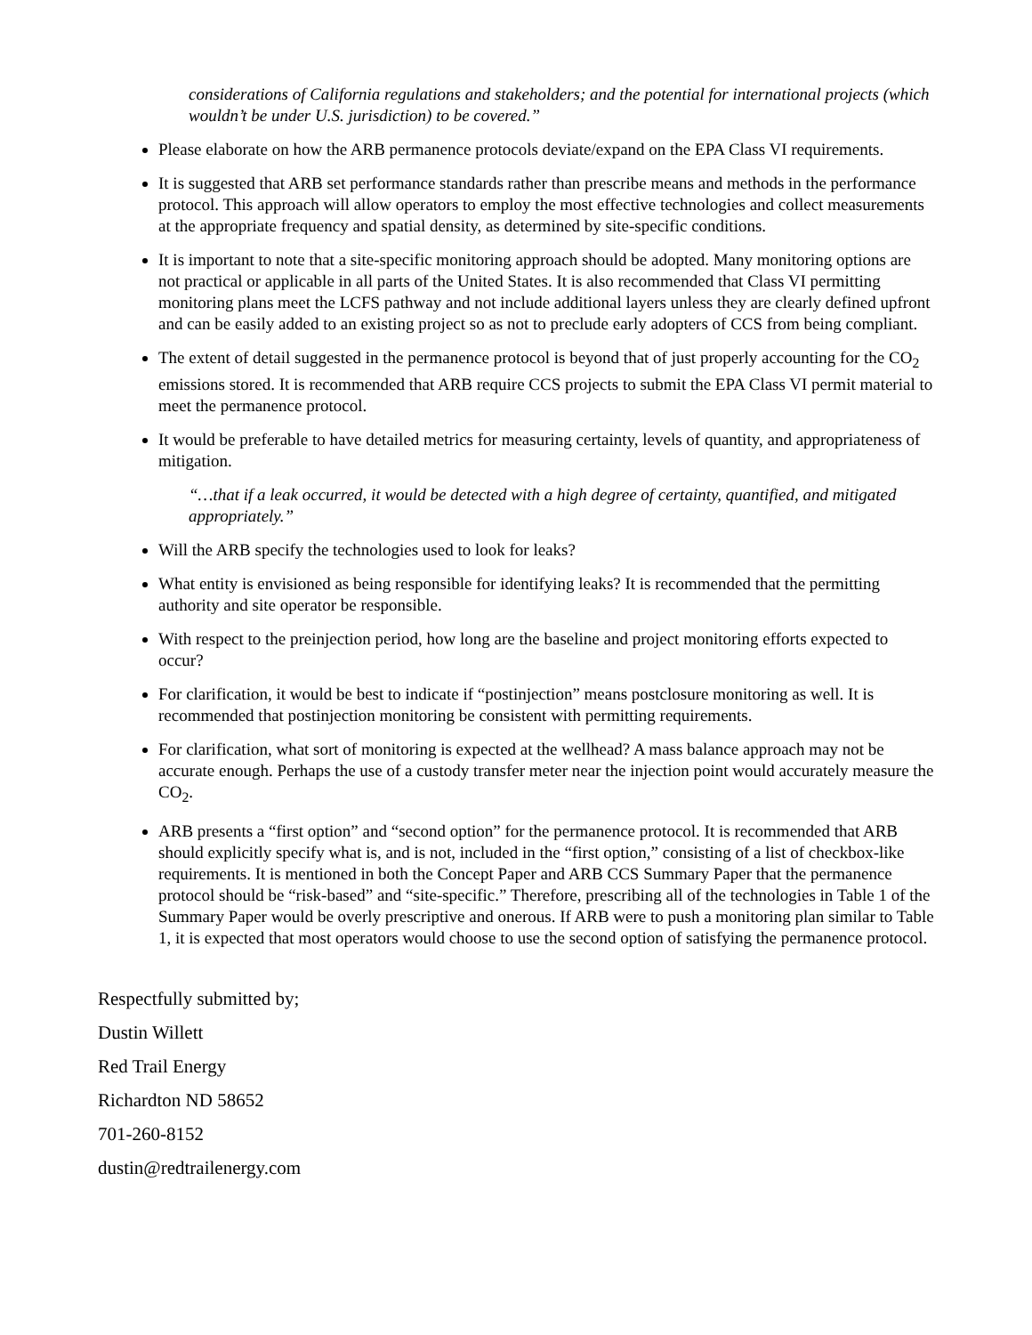considerations of California regulations and stakeholders; and the potential for international projects (which wouldn’t be under U.S. jurisdiction) to be covered.”
Please elaborate on how the ARB permanence protocols deviate/expand on the EPA Class VI requirements.
It is suggested that ARB set performance standards rather than prescribe means and methods in the performance protocol. This approach will allow operators to employ the most effective technologies and collect measurements at the appropriate frequency and spatial density, as determined by site-specific conditions.
It is important to note that a site-specific monitoring approach should be adopted. Many monitoring options are not practical or applicable in all parts of the United States. It is also recommended that Class VI permitting monitoring plans meet the LCFS pathway and not include additional layers unless they are clearly defined upfront and can be easily added to an existing project so as not to preclude early adopters of CCS from being compliant.
The extent of detail suggested in the permanence protocol is beyond that of just properly accounting for the CO<sub>2</sub> emissions stored. It is recommended that ARB require CCS projects to submit the EPA Class VI permit material to meet the permanence protocol.
It would be preferable to have detailed metrics for measuring certainty, levels of quantity, and appropriateness of mitigation.
“…that if a leak occurred, it would be detected with a high degree of certainty, quantified, and mitigated appropriately.”
Will the ARB specify the technologies used to look for leaks?
What entity is envisioned as being responsible for identifying leaks? It is recommended that the permitting authority and site operator be responsible.
With respect to the preinjection period, how long are the baseline and project monitoring efforts expected to occur?
For clarification, it would be best to indicate if “postinjection” means postclosure monitoring as well. It is recommended that postinjection monitoring be consistent with permitting requirements.
For clarification, what sort of monitoring is expected at the wellhead? A mass balance approach may not be accurate enough. Perhaps the use of a custody transfer meter near the injection point would accurately measure the CO<sub>2</sub>.
ARB presents a “first option” and “second option” for the permanence protocol. It is recommended that ARB should explicitly specify what is, and is not, included in the “first option,” consisting of a list of checkbox-like requirements. It is mentioned in both the Concept Paper and ARB CCS Summary Paper that the permanence protocol should be “risk-based” and “site-specific.” Therefore, prescribing all of the technologies in Table 1 of the Summary Paper would be overly prescriptive and onerous. If ARB were to push a monitoring plan similar to Table 1, it is expected that most operators would choose to use the second option of satisfying the permanence protocol.
Respectfully submitted by;
Dustin Willett
Red Trail Energy
Richardton ND 58652
701-260-8152
dustin@redtrailenergy.com